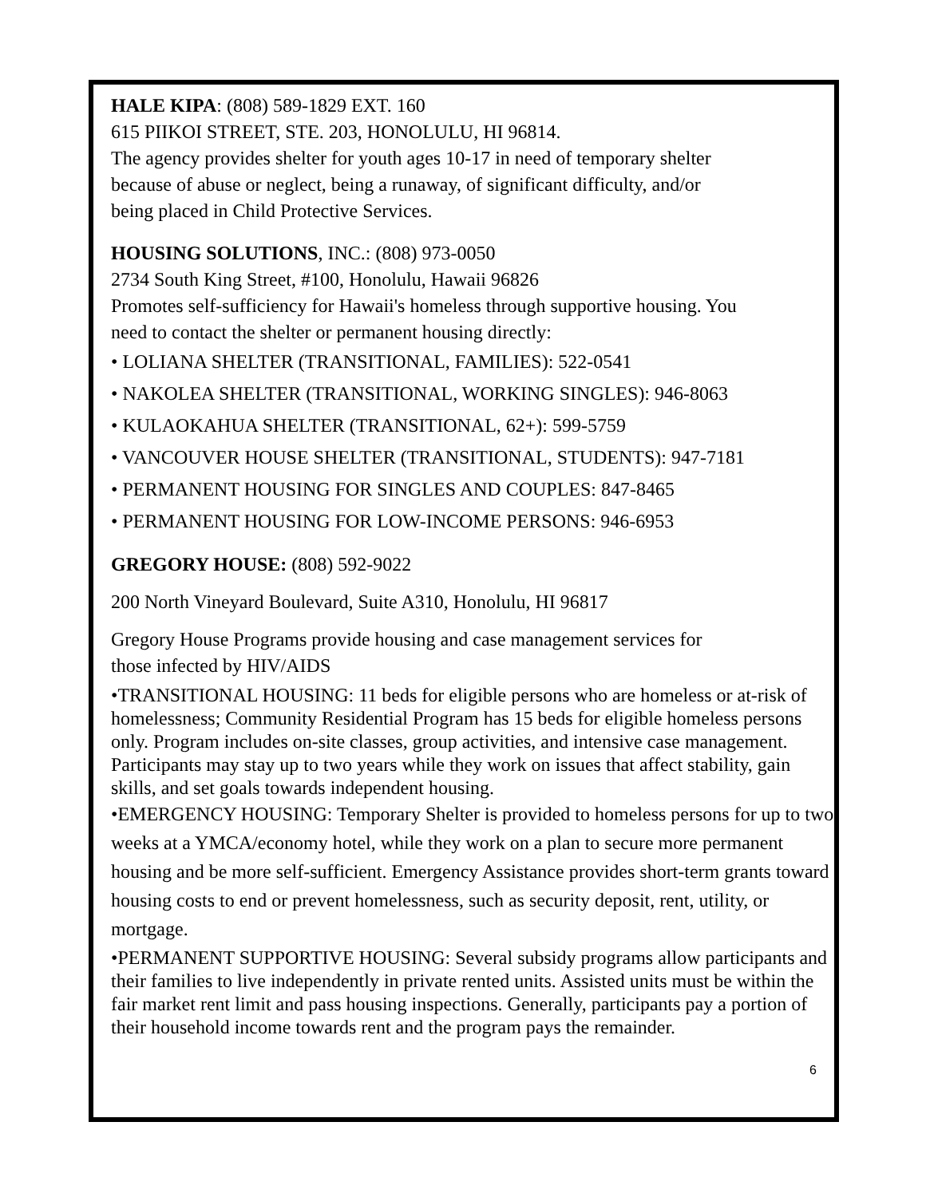HALE KIPA: (808) 589-1829 EXT. 160
615 PIIKOI STREET, STE. 203, HONOLULU, HI 96814.
The agency provides shelter for youth ages 10-17 in need of temporary shelter
because of abuse or neglect, being a runaway, of significant difficulty, and/or
being placed in Child Protective Services.
HOUSING SOLUTIONS, INC.: (808) 973-0050
2734 South King Street, #100, Honolulu, Hawaii 96826
Promotes self-sufficiency for Hawaii's homeless through supportive housing. You
need to contact the shelter or permanent housing directly:
• LOLIANA SHELTER (TRANSITIONAL, FAMILIES): 522-0541
• NAKOLEA SHELTER (TRANSITIONAL, WORKING SINGLES): 946-8063
• KULAOKAHUA SHELTER (TRANSITIONAL, 62+): 599-5759
• VANCOUVER HOUSE SHELTER (TRANSITIONAL, STUDENTS): 947-7181
• PERMANENT HOUSING FOR SINGLES AND COUPLES: 847-8465
• PERMANENT HOUSING FOR LOW-INCOME PERSONS: 946-6953
GREGORY HOUSE: (808) 592-9022
200 North Vineyard Boulevard, Suite A310, Honolulu, HI 96817
Gregory House Programs provide housing and case management services for
those infected by HIV/AIDS
•TRANSITIONAL HOUSING: 11 beds for eligible persons who are homeless or at-risk of homelessness; Community Residential Program has 15 beds for eligible homeless persons only. Program includes on-site classes, group activities, and intensive case management. Participants may stay up to two years while they work on issues that affect stability, gain skills, and set goals towards independent housing.
•EMERGENCY HOUSING: Temporary Shelter is provided to homeless persons for up to two weeks at a YMCA/economy hotel, while they work on a plan to secure more permanent housing and be more self-sufficient. Emergency Assistance provides short-term grants toward housing costs to end or prevent homelessness, such as security deposit, rent, utility, or mortgage.
•PERMANENT SUPPORTIVE HOUSING: Several subsidy programs allow participants and their families to live independently in private rented units. Assisted units must be within the fair market rent limit and pass housing inspections. Generally, participants pay a portion of their household income towards rent and the program pays the remainder.
6